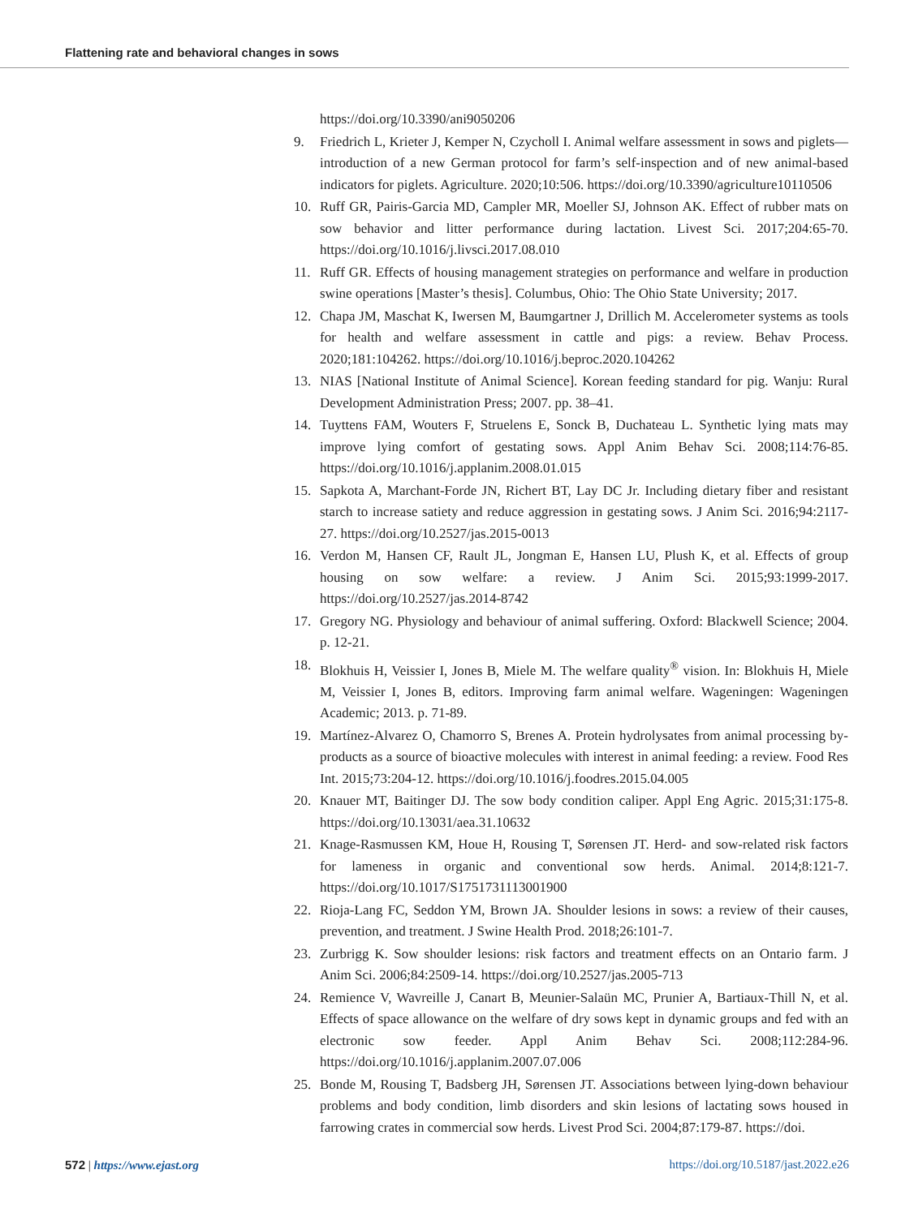Flattening rate and behavioral changes in sows
https://doi.org/10.3390/ani9050206
9. Friedrich L, Krieter J, Kemper N, Czycholl I. Animal welfare assessment in sows and piglets—introduction of a new German protocol for farm’s self-inspection and of new animal-based indicators for piglets. Agriculture. 2020;10:506. https://doi.org/10.3390/agriculture10110506
10. Ruff GR, Pairis-Garcia MD, Campler MR, Moeller SJ, Johnson AK. Effect of rubber mats on sow behavior and litter performance during lactation. Livest Sci. 2017;204:65-70. https://doi.org/10.1016/j.livsci.2017.08.010
11. Ruff GR. Effects of housing management strategies on performance and welfare in production swine operations [Master’s thesis]. Columbus, Ohio: The Ohio State University; 2017.
12. Chapa JM, Maschat K, Iwersen M, Baumgartner J, Drillich M. Accelerometer systems as tools for health and welfare assessment in cattle and pigs: a review. Behav Process. 2020;181:104262. https://doi.org/10.1016/j.beproc.2020.104262
13. NIAS [National Institute of Animal Science]. Korean feeding standard for pig. Wanju: Rural Development Administration Press; 2007. pp. 38–41.
14. Tuyttens FAM, Wouters F, Struelens E, Sonck B, Duchateau L. Synthetic lying mats may improve lying comfort of gestating sows. Appl Anim Behav Sci. 2008;114:76-85. https://doi.org/10.1016/j.applanim.2008.01.015
15. Sapkota A, Marchant-Forde JN, Richert BT, Lay DC Jr. Including dietary fiber and resistant starch to increase satiety and reduce aggression in gestating sows. J Anim Sci. 2016;94:2117-27. https://doi.org/10.2527/jas.2015-0013
16. Verdon M, Hansen CF, Rault JL, Jongman E, Hansen LU, Plush K, et al. Effects of group housing on sow welfare: a review. J Anim Sci. 2015;93:1999-2017. https://doi.org/10.2527/jas.2014-8742
17. Gregory NG. Physiology and behaviour of animal suffering. Oxford: Blackwell Science; 2004. p. 12-21.
18. Blokhuis H, Veissier I, Jones B, Miele M. The welfare quality<sup>®</sup> vision. In: Blokhuis H, Miele M, Veissier I, Jones B, editors. Improving farm animal welfare. Wageningen: Wageningen Academic; 2013. p. 71-89.
19. Martínez-Alvarez O, Chamorro S, Brenes A. Protein hydrolysates from animal processing by-products as a source of bioactive molecules with interest in animal feeding: a review. Food Res Int. 2015;73:204-12. https://doi.org/10.1016/j.foodres.2015.04.005
20. Knauer MT, Baitinger DJ. The sow body condition caliper. Appl Eng Agric. 2015;31:175-8. https://doi.org/10.13031/aea.31.10632
21. Knage-Rasmussen KM, Houe H, Rousing T, Sørensen JT. Herd- and sow-related risk factors for lameness in organic and conventional sow herds. Animal. 2014;8:121-7. https://doi.org/10.1017/S1751731113001900
22. Rioja-Lang FC, Seddon YM, Brown JA. Shoulder lesions in sows: a review of their causes, prevention, and treatment. J Swine Health Prod. 2018;26:101-7.
23. Zurbrigg K. Sow shoulder lesions: risk factors and treatment effects on an Ontario farm. J Anim Sci. 2006;84:2509-14. https://doi.org/10.2527/jas.2005-713
24. Remience V, Wavreille J, Canart B, Meunier-Salaün MC, Prunier A, Bartiaux-Thill N, et al. Effects of space allowance on the welfare of dry sows kept in dynamic groups and fed with an electronic sow feeder. Appl Anim Behav Sci. 2008;112:284-96. https://doi.org/10.1016/j.applanim.2007.07.006
25. Bonde M, Rousing T, Badsberg JH, Sørensen JT. Associations between lying-down behaviour problems and body condition, limb disorders and skin lesions of lactating sows housed in farrowing crates in commercial sow herds. Livest Prod Sci. 2004;87:179-87. https://doi.
572 | https://www.ejast.org https://doi.org/10.5187/jast.2022.e26